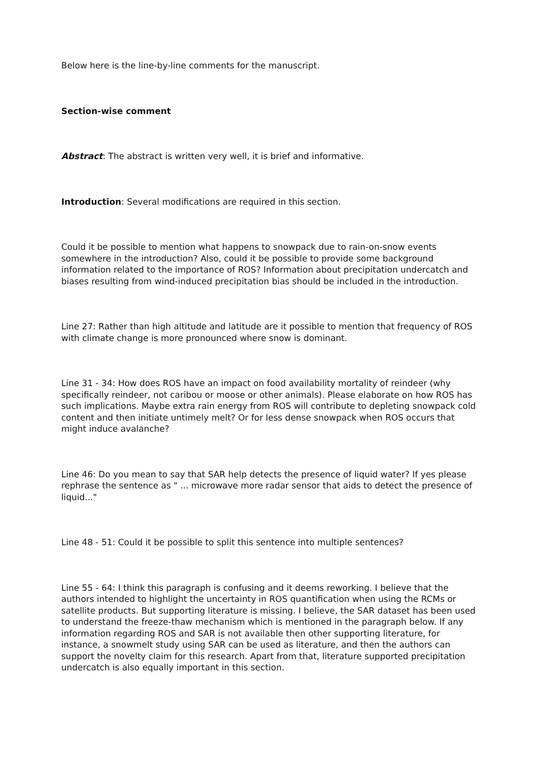Below here is the line-by-line comments for the manuscript.
Section-wise comment
Abstract: The abstract is written very well, it is brief and informative.
Introduction: Several modifications are required in this section.
Could it be possible to mention what happens to snowpack due to rain-on-snow events somewhere in the introduction? Also, could it be possible to provide some background information related to the importance of ROS? Information about precipitation undercatch and biases resulting from wind-induced precipitation bias should be included in the introduction.
Line 27: Rather than high altitude and latitude are it possible to mention that frequency of ROS with climate change is more pronounced where snow is dominant.
Line 31 - 34: How does ROS have an impact on food availability mortality of reindeer (why specifically reindeer, not caribou or moose or other animals). Please elaborate on how ROS has such implications. Maybe extra rain energy from ROS will contribute to depleting snowpack cold content and then initiate untimely melt? Or for less dense snowpack when ROS occurs that might induce avalanche?
Line 46: Do you mean to say that SAR help detects the presence of liquid water? If yes please rephrase the sentence as " ... microwave more radar sensor that aids to detect the presence of liquid..."
Line 48 - 51: Could it be possible to split this sentence into multiple sentences?
Line 55 - 64: I think this paragraph is confusing and it deems reworking. I believe that the authors intended to highlight the uncertainty in ROS quantification when using the RCMs or satellite products. But supporting literature is missing. I believe, the SAR dataset has been used to understand the freeze-thaw mechanism which is mentioned in the paragraph below. If any information regarding ROS and SAR is not available then other supporting literature, for instance, a snowmelt study using SAR can be used as literature, and then the authors can support the novelty claim for this research. Apart from that, literature supported precipitation undercatch is also equally important in this section.